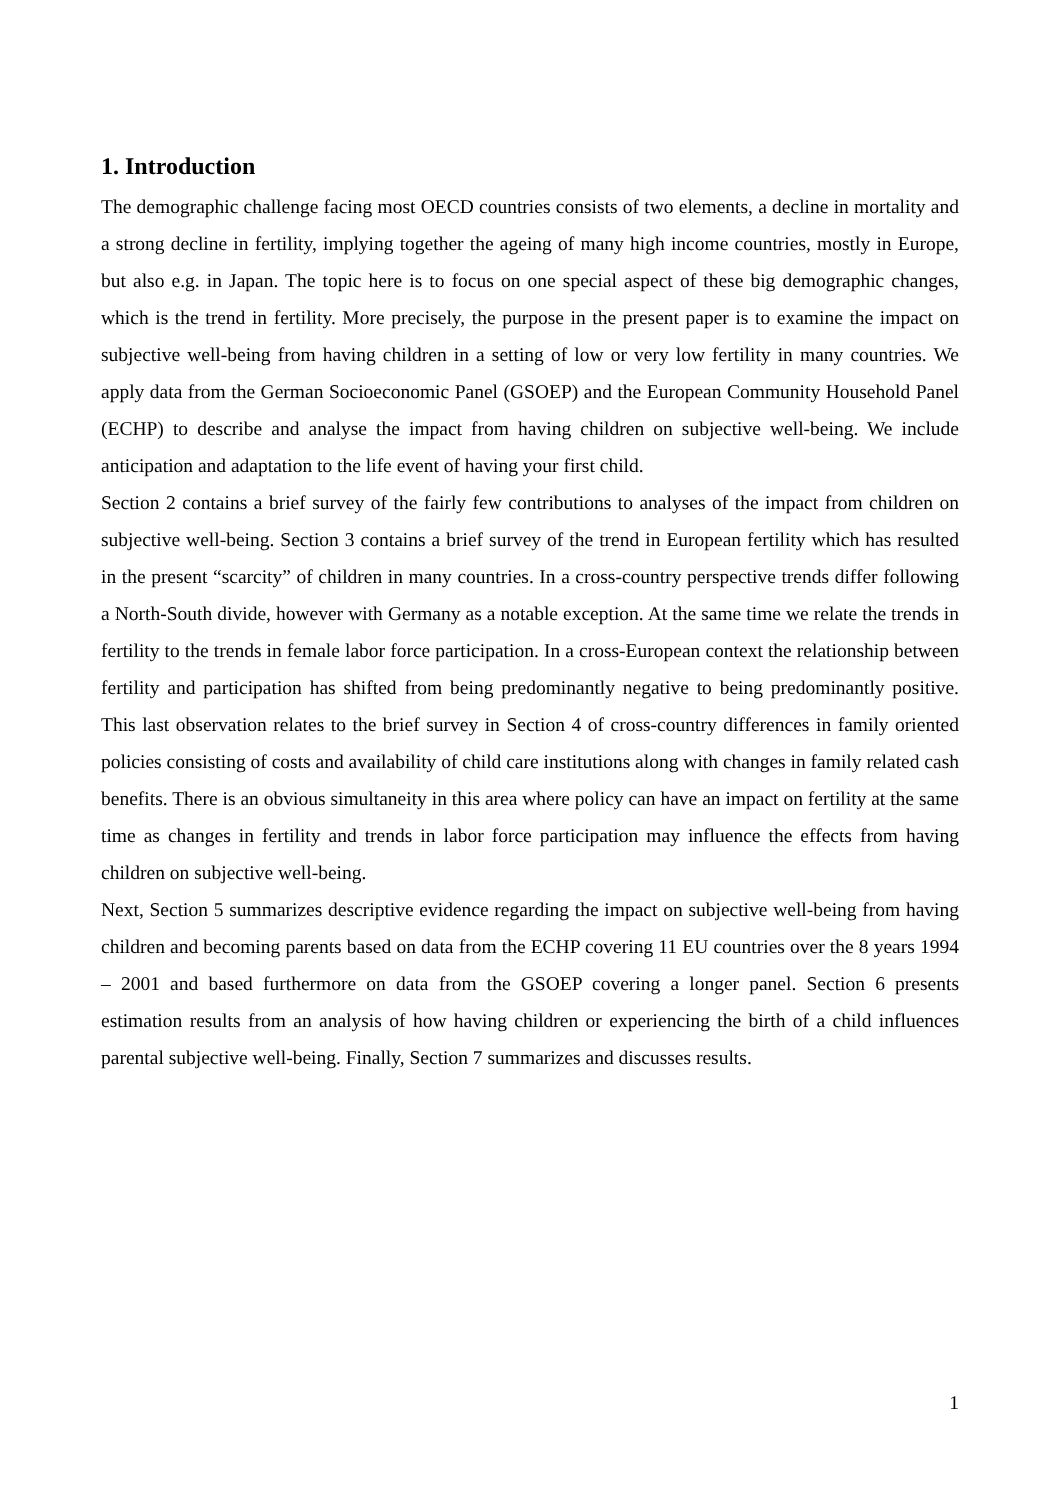1. Introduction
The demographic challenge facing most OECD countries consists of two elements, a decline in mortality and a strong decline in fertility, implying together the ageing of many high income countries, mostly in Europe, but also e.g. in Japan. The topic here is to focus on one special aspect of these big demographic changes, which is the trend in fertility. More precisely, the purpose in the present paper is to examine the impact on subjective well-being from having children in a setting of low or very low fertility in many countries. We apply data from the German Socioeconomic Panel (GSOEP) and the European Community Household Panel (ECHP) to describe and analyse the impact from having children on subjective well-being. We include anticipation and adaptation to the life event of having your first child.
Section 2 contains a brief survey of the fairly few contributions to analyses of the impact from children on subjective well-being. Section 3 contains a brief survey of the trend in European fertility which has resulted in the present “scarcity” of children in many countries. In a cross-country perspective trends differ following a North-South divide, however with Germany as a notable exception. At the same time we relate the trends in fertility to the trends in female labor force participation. In a cross-European context the relationship between fertility and participation has shifted from being predominantly negative to being predominantly positive. This last observation relates to the brief survey in Section 4 of cross-country differences in family oriented policies consisting of costs and availability of child care institutions along with changes in family related cash benefits. There is an obvious simultaneity in this area where policy can have an impact on fertility at the same time as changes in fertility and trends in labor force participation may influence the effects from having children on subjective well-being.
Next, Section 5 summarizes descriptive evidence regarding the impact on subjective well-being from having children and becoming parents based on data from the ECHP covering 11 EU countries over the 8 years 1994 – 2001 and based furthermore on data from the GSOEP covering a longer panel. Section 6 presents estimation results from an analysis of how having children or experiencing the birth of a child influences parental subjective well-being. Finally, Section 7 summarizes and discusses results.
1